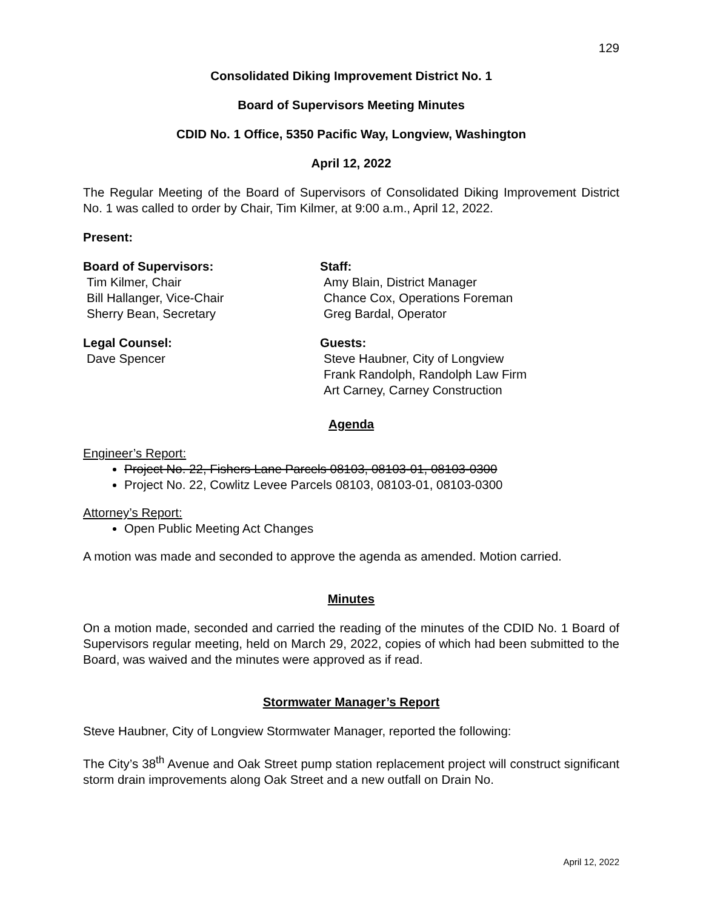129
Consolidated Diking Improvement District No. 1
Board of Supervisors Meeting Minutes
CDID No. 1 Office, 5350 Pacific Way, Longview, Washington
April 12, 2022
The Regular Meeting of the Board of Supervisors of Consolidated Diking Improvement District No. 1 was called to order by Chair, Tim Kilmer, at 9:00 a.m., April 12, 2022.
Present:
Board of Supervisors:
Tim Kilmer, Chair
Bill Hallanger, Vice-Chair
Sherry Bean, Secretary
Staff:
Amy Blain, District Manager
Chance Cox, Operations Foreman
Greg Bardal, Operator
Legal Counsel:
Dave Spencer
Guests:
Steve Haubner, City of Longview
Frank Randolph, Randolph Law Firm
Art Carney, Carney Construction
Agenda
Engineer’s Report:
Project No. 22, Fishers Lane Parcels 08103, 08103-01, 08103-0300
Project No. 22, Cowlitz Levee Parcels 08103, 08103-01, 08103-0300
Attorney’s Report:
Open Public Meeting Act Changes
A motion was made and seconded to approve the agenda as amended. Motion carried.
Minutes
On a motion made, seconded and carried the reading of the minutes of the CDID No. 1 Board of Supervisors regular meeting, held on March 29, 2022, copies of which had been submitted to the Board, was waived and the minutes were approved as if read.
Stormwater Manager’s Report
Steve Haubner, City of Longview Stormwater Manager, reported the following:
The City’s 38<sup>th</sup> Avenue and Oak Street pump station replacement project will construct significant storm drain improvements along Oak Street and a new outfall on Drain No.
April 12, 2022